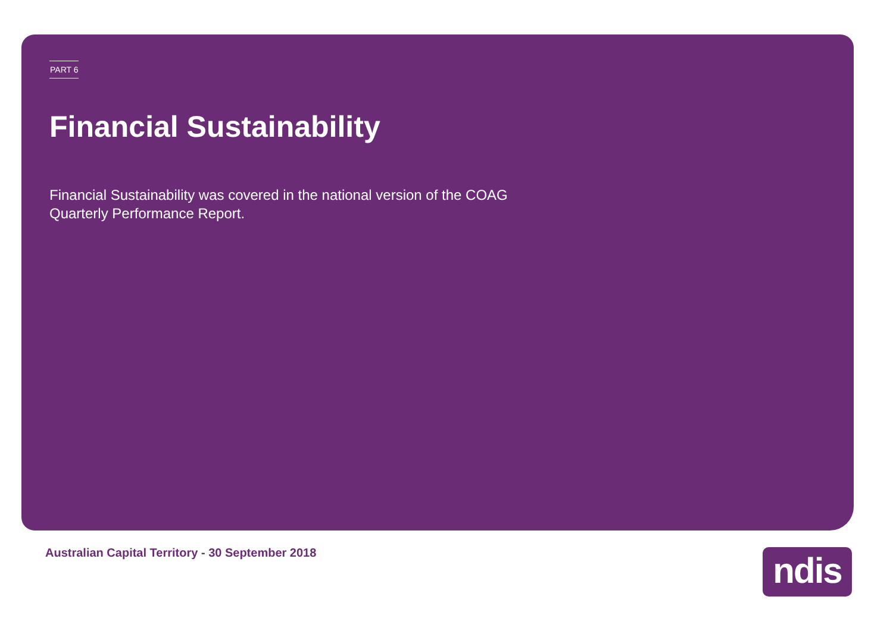PART 6
Financial Sustainability
Financial Sustainability was covered in the national version of the COAG Quarterly Performance Report.
Australian Capital Territory - 30 September 2018
ndis